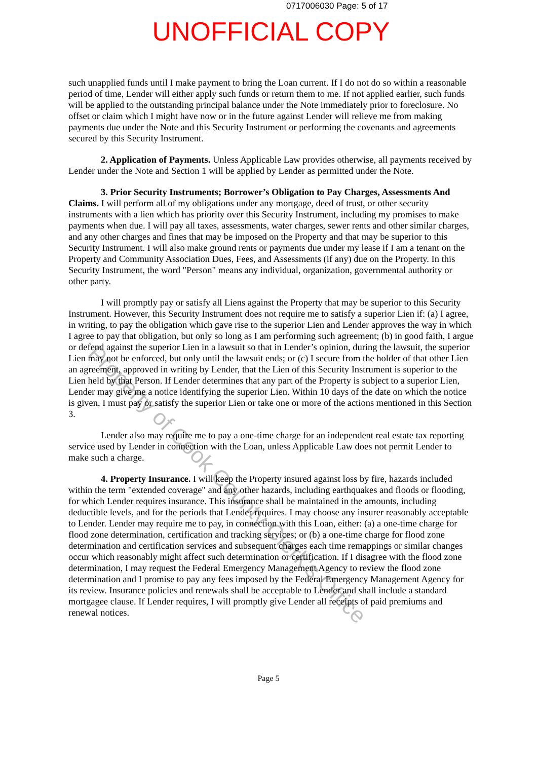0717006030 Page: 5 of 17
UNOFFICIAL COPY
such unapplied funds until I make payment to bring the Loan current. If I do not do so within a reasonable period of time, Lender will either apply such funds or return them to me. If not applied earlier, such funds will be applied to the outstanding principal balance under the Note immediately prior to foreclosure. No offset or claim which I might have now or in the future against Lender will relieve me from making payments due under the Note and this Security Instrument or performing the covenants and agreements secured by this Security Instrument.
2. Application of Payments. Unless Applicable Law provides otherwise, all payments received by Lender under the Note and Section 1 will be applied by Lender as permitted under the Note.
3. Prior Security Instruments; Borrower’s Obligation to Pay Charges, Assessments And Claims. I will perform all of my obligations under any mortgage, deed of trust, or other security instruments with a lien which has priority over this Security Instrument, including my promises to make payments when due. I will pay all taxes, assessments, water charges, sewer rents and other similar charges, and any other charges and fines that may be imposed on the Property and that may be superior to this Security Instrument. I will also make ground rents or payments due under my lease if I am a tenant on the Property and Community Association Dues, Fees, and Assessments (if any) due on the Property. In this Security Instrument, the word "Person" means any individual, organization, governmental authority or other party.
I will promptly pay or satisfy all Liens against the Property that may be superior to this Security Instrument. However, this Security Instrument does not require me to satisfy a superior Lien if: (a) I agree, in writing, to pay the obligation which gave rise to the superior Lien and Lender approves the way in which I agree to pay that obligation, but only so long as I am performing such agreement; (b) in good faith, I argue or defend against the superior Lien in a lawsuit so that in Lender’s opinion, during the lawsuit, the superior Lien may not be enforced, but only until the lawsuit ends; or (c) I secure from the holder of that other Lien an agreement, approved in writing by Lender, that the Lien of this Security Instrument is superior to the Lien held by that Person. If Lender determines that any part of the Property is subject to a superior Lien, Lender may give me a notice identifying the superior Lien. Within 10 days of the date on which the notice is given, I must pay or satisfy the superior Lien or take one or more of the actions mentioned in this Section 3.
Lender also may require me to pay a one-time charge for an independent real estate tax reporting service used by Lender in connection with the Loan, unless Applicable Law does not permit Lender to make such a charge.
4. Property Insurance. I will keep the Property insured against loss by fire, hazards included within the term "extended coverage" and any other hazards, including earthquakes and floods or flooding, for which Lender requires insurance. This insurance shall be maintained in the amounts, including deductible levels, and for the periods that Lender requires. I may choose any insurer reasonably acceptable to Lender. Lender may require me to pay, in connection with this Loan, either: (a) a one-time charge for flood zone determination, certification and tracking services; or (b) a one-time charge for flood zone determination and certification services and subsequent charges each time remappings or similar changes occur which reasonably might affect such determination or certification. If I disagree with the flood zone determination, I may request the Federal Emergency Management Agency to review the flood zone determination and I promise to pay any fees imposed by the Federal Emergency Management Agency for its review. Insurance policies and renewals shall be acceptable to Lender and shall include a standard mortgagee clause. If Lender requires, I will promptly give Lender all receipts of paid premiums and renewal notices.
Page 5
Property of Cook County Clerk's Office